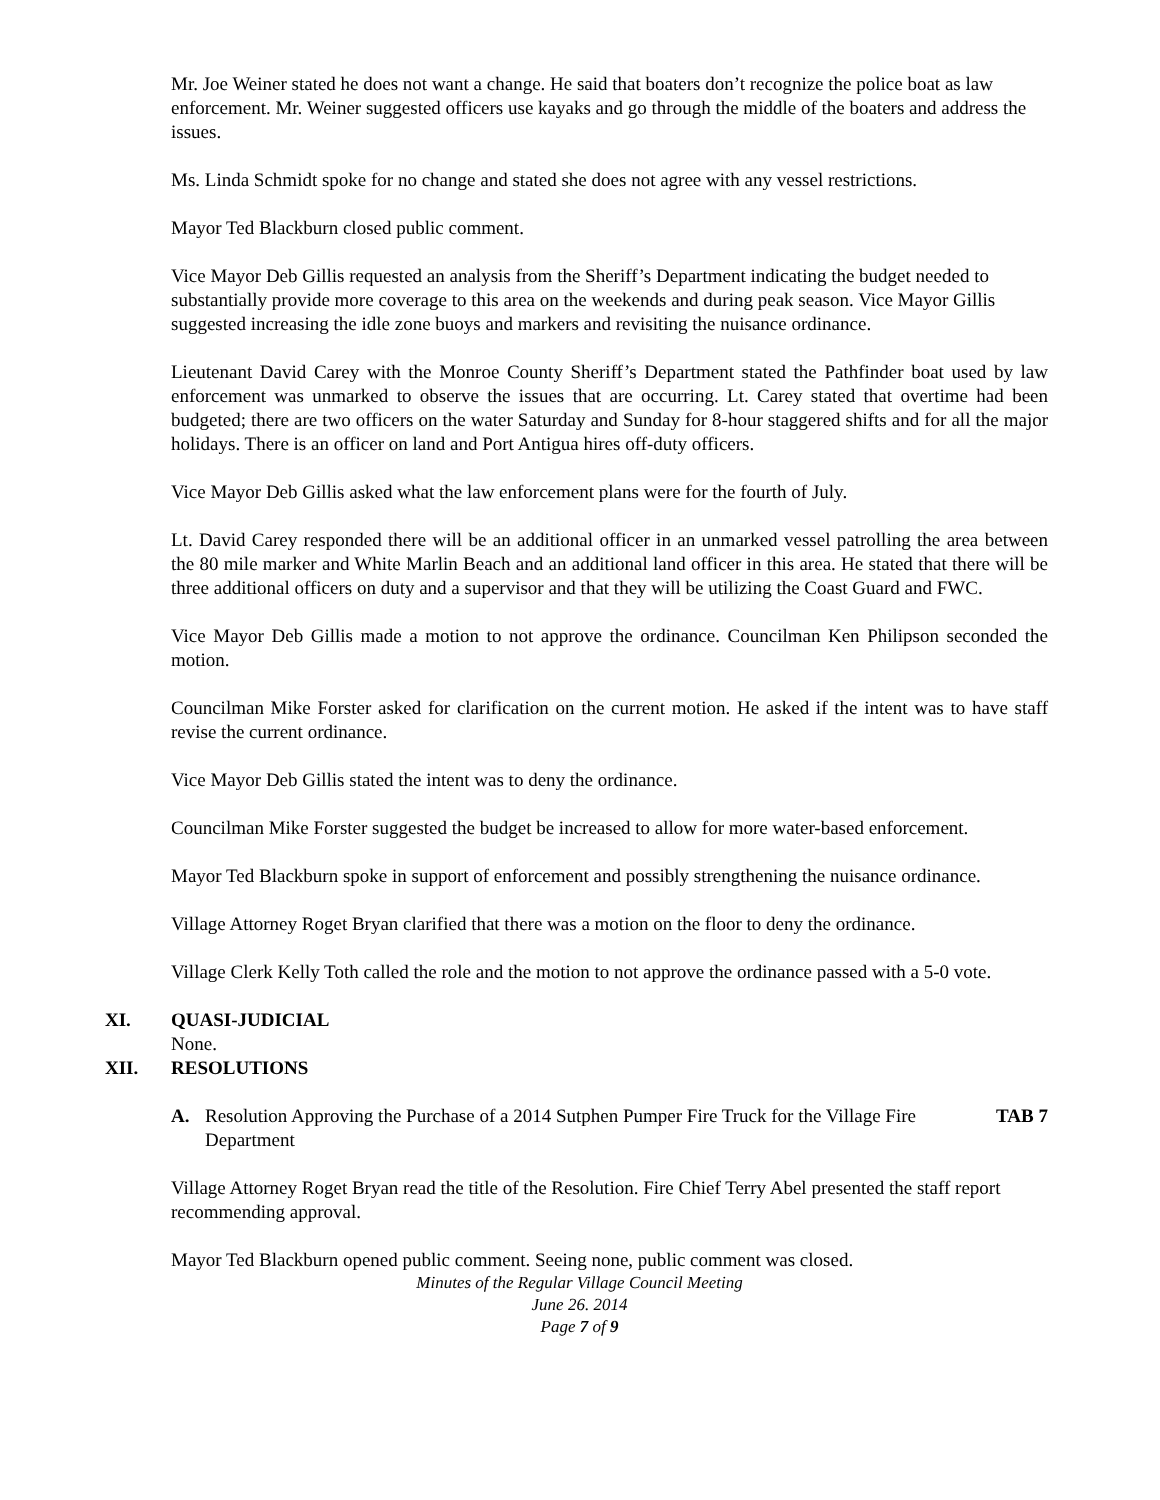Mr. Joe Weiner stated he does not want a change. He said that boaters don’t recognize the police boat as law enforcement. Mr. Weiner suggested officers use kayaks and go through the middle of the boaters and address the issues.
Ms. Linda Schmidt spoke for no change and stated she does not agree with any vessel restrictions.
Mayor Ted Blackburn closed public comment.
Vice Mayor Deb Gillis requested an analysis from the Sheriff’s Department indicating the budget needed to substantially provide more coverage to this area on the weekends and during peak season. Vice Mayor Gillis suggested increasing the idle zone buoys and markers and revisiting the nuisance ordinance.
Lieutenant David Carey with the Monroe County Sheriff’s Department stated the Pathfinder boat used by law enforcement was unmarked to observe the issues that are occurring. Lt. Carey stated that overtime had been budgeted; there are two officers on the water Saturday and Sunday for 8-hour staggered shifts and for all the major holidays. There is an officer on land and Port Antigua hires off-duty officers.
Vice Mayor Deb Gillis asked what the law enforcement plans were for the fourth of July.
Lt. David Carey responded there will be an additional officer in an unmarked vessel patrolling the area between the 80 mile marker and White Marlin Beach and an additional land officer in this area. He stated that there will be three additional officers on duty and a supervisor and that they will be utilizing the Coast Guard and FWC.
Vice Mayor Deb Gillis made a motion to not approve the ordinance. Councilman Ken Philipson seconded the motion.
Councilman Mike Forster asked for clarification on the current motion. He asked if the intent was to have staff revise the current ordinance.
Vice Mayor Deb Gillis stated the intent was to deny the ordinance.
Councilman Mike Forster suggested the budget be increased to allow for more water-based enforcement.
Mayor Ted Blackburn spoke in support of enforcement and possibly strengthening the nuisance ordinance.
Village Attorney Roget Bryan clarified that there was a motion on the floor to deny the ordinance.
Village Clerk Kelly Toth called the role and the motion to not approve the ordinance passed with a 5-0 vote.
XI. QUASI-JUDICIAL
None.
XII. RESOLUTIONS
A. Resolution Approving the Purchase of a 2014 Sutphen Pumper Fire Truck for the Village Fire Department TAB 7
Village Attorney Roget Bryan read the title of the Resolution. Fire Chief Terry Abel presented the staff report recommending approval.
Mayor Ted Blackburn opened public comment. Seeing none, public comment was closed.
Minutes of the Regular Village Council Meeting
June 26. 2014
Page 7 of 9